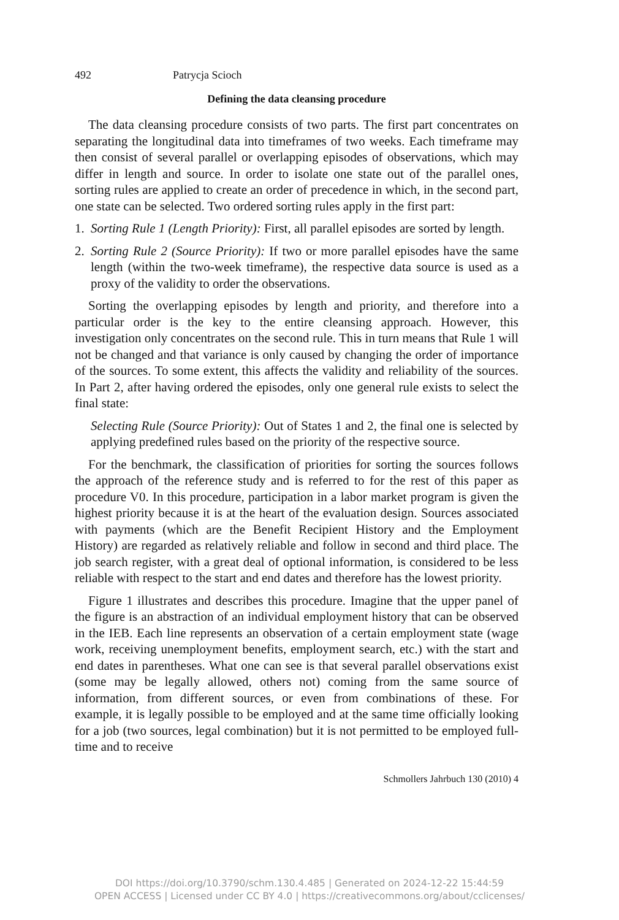492 Patrycja Scioch
Defining the data cleansing procedure
The data cleansing procedure consists of two parts. The first part concentrates on separating the longitudinal data into timeframes of two weeks. Each timeframe may then consist of several parallel or overlapping episodes of observations, which may differ in length and source. In order to isolate one state out of the parallel ones, sorting rules are applied to create an order of precedence in which, in the second part, one state can be selected. Two ordered sorting rules apply in the first part:
1. Sorting Rule 1 (Length Priority): First, all parallel episodes are sorted by length.
2. Sorting Rule 2 (Source Priority): If two or more parallel episodes have the same length (within the two-week timeframe), the respective data source is used as a proxy of the validity to order the observations.
Sorting the overlapping episodes by length and priority, and therefore into a particular order is the key to the entire cleansing approach. However, this investigation only concentrates on the second rule. This in turn means that Rule 1 will not be changed and that variance is only caused by changing the order of importance of the sources. To some extent, this affects the validity and reliability of the sources. In Part 2, after having ordered the episodes, only one general rule exists to select the final state:
Selecting Rule (Source Priority): Out of States 1 and 2, the final one is selected by applying predefined rules based on the priority of the respective source.
For the benchmark, the classification of priorities for sorting the sources follows the approach of the reference study and is referred to for the rest of this paper as procedure V0. In this procedure, participation in a labor market program is given the highest priority because it is at the heart of the evaluation design. Sources associated with payments (which are the Benefit Recipient History and the Employment History) are regarded as relatively reliable and follow in second and third place. The job search register, with a great deal of optional information, is considered to be less reliable with respect to the start and end dates and therefore has the lowest priority.
Figure 1 illustrates and describes this procedure. Imagine that the upper panel of the figure is an abstraction of an individual employment history that can be observed in the IEB. Each line represents an observation of a certain employment state (wage work, receiving unemployment benefits, employment search, etc.) with the start and end dates in parentheses. What one can see is that several parallel observations exist (some may be legally allowed, others not) coming from the same source of information, from different sources, or even from combinations of these. For example, it is legally possible to be employed and at the same time officially looking for a job (two sources, legal combination) but it is not permitted to be employed full-time and to receive
Schmollers Jahrbuch 130 (2010) 4
DOI https://doi.org/10.3790/schm.130.4.485 | Generated on 2024-12-22 15:44:59
OPEN ACCESS | Licensed under CC BY 4.0 | https://creativecommons.org/about/cclicenses/